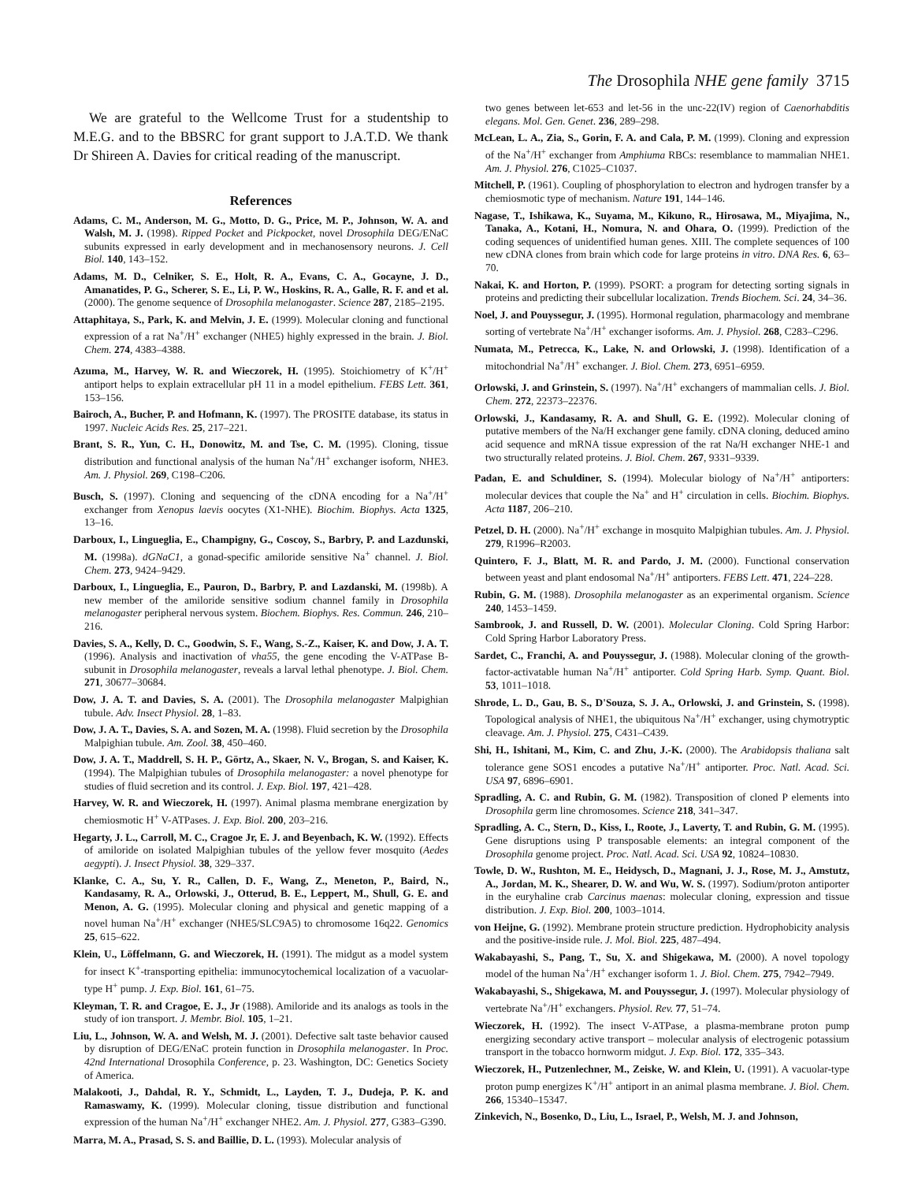The Drosophila NHE gene family 3715
We are grateful to the Wellcome Trust for a studentship to M.E.G. and to the BBSRC for grant support to J.A.T.D. We thank Dr Shireen A. Davies for critical reading of the manuscript.
References
Adams, C. M., Anderson, M. G., Motto, D. G., Price, M. P., Johnson, W. A. and Walsh, M. J. (1998). Ripped Pocket and Pickpocket, novel Drosophila DEG/ENaC subunits expressed in early development and in mechanosensory neurons. J. Cell Biol. 140, 143–152.
Adams, M. D., Celniker, S. E., Holt, R. A., Evans, C. A., Gocayne, J. D., Amanatides, P. G., Scherer, S. E., Li, P. W., Hoskins, R. A., Galle, R. F. and et al. (2000). The genome sequence of Drosophila melanogaster. Science 287, 2185–2195.
Attaphitaya, S., Park, K. and Melvin, J. E. (1999). Molecular cloning and functional expression of a rat Na<sup>+</sup>/H<sup>+</sup> exchanger (NHE5) highly expressed in the brain. J. Biol. Chem. 274, 4383–4388.
Azuma, M., Harvey, W. R. and Wieczorek, H. (1995). Stoichiometry of K<sup>+</sup>/H<sup>+</sup> antiport helps to explain extracellular pH 11 in a model epithelium. FEBS Lett. 361, 153–156.
Bairoch, A., Bucher, P. and Hofmann, K. (1997). The PROSITE database, its status in 1997. Nucleic Acids Res. 25, 217–221.
Brant, S. R., Yun, C. H., Donowitz, M. and Tse, C. M. (1995). Cloning, tissue distribution and functional analysis of the human Na<sup>+</sup>/H<sup>+</sup> exchanger isoform, NHE3. Am. J. Physiol. 269, C198–C206.
Busch, S. (1997). Cloning and sequencing of the cDNA encoding for a Na<sup>+</sup>/H<sup>+</sup> exchanger from Xenopus laevis oocytes (X1-NHE). Biochim. Biophys. Acta 1325, 13–16.
Darboux, I., Lingueglia, E., Champigny, G., Coscoy, S., Barbry, P. and Lazdunski, M. (1998a). dGNaC1, a gonad-specific amiloride sensitive Na<sup>+</sup> channel. J. Biol. Chem. 273, 9424–9429.
Darboux, I., Lingueglia, E., Pauron, D., Barbry, P. and Lazdanski, M. (1998b). A new member of the amiloride sensitive sodium channel family in Drosophila melanogaster peripheral nervous system. Biochem. Biophys. Res. Commun. 246, 210–216.
Davies, S. A., Kelly, D. C., Goodwin, S. F., Wang, S.-Z., Kaiser, K. and Dow, J. A. T. (1996). Analysis and inactivation of vha55, the gene encoding the V-ATPase B-subunit in Drosophila melanogaster, reveals a larval lethal phenotype. J. Biol. Chem. 271, 30677–30684.
Dow, J. A. T. and Davies, S. A. (2001). The Drosophila melanogaster Malpighian tubule. Adv. Insect Physiol. 28, 1–83.
Dow, J. A. T., Davies, S. A. and Sozen, M. A. (1998). Fluid secretion by the Drosophila Malpighian tubule. Am. Zool. 38, 450–460.
Dow, J. A. T., Maddrell, S. H. P., Görtz, A., Skaer, N. V., Brogan, S. and Kaiser, K. (1994). The Malpighian tubules of Drosophila melanogaster: a novel phenotype for studies of fluid secretion and its control. J. Exp. Biol. 197, 421–428.
Harvey, W. R. and Wieczorek, H. (1997). Animal plasma membrane energization by chemiosmotic H<sup>+</sup> V-ATPases. J. Exp. Biol. 200, 203–216.
Hegarty, J. L., Carroll, M. C., Cragoe Jr, E. J. and Beyenbach, K. W. (1992). Effects of amiloride on isolated Malpighian tubules of the yellow fever mosquito (Aedes aegypti). J. Insect Physiol. 38, 329–337.
Klanke, C. A., Su, Y. R., Callen, D. F., Wang, Z., Meneton, P., Baird, N., Kandasamy, R. A., Orlowski, J., Otterud, B. E., Leppert, M., Shull, G. E. and Menon, A. G. (1995). Molecular cloning and physical and genetic mapping of a novel human Na<sup>+</sup>/H<sup>+</sup> exchanger (NHE5/SLC9A5) to chromosome 16q22. Genomics 25, 615–622.
Klein, U., Löffelmann, G. and Wieczorek, H. (1991). The midgut as a model system for insect K<sup>+</sup>-transporting epithelia: immunocytochemical localization of a vacuolar-type H<sup>+</sup> pump. J. Exp. Biol. 161, 61–75.
Kleyman, T. R. and Cragoe, E. J., Jr (1988). Amiloride and its analogs as tools in the study of ion transport. J. Membr. Biol. 105, 1–21.
Liu, L., Johnson, W. A. and Welsh, M. J. (2001). Defective salt taste behavior caused by disruption of DEG/ENaC protein function in Drosophila melanogaster. In Proc. 42nd International Drosophila Conference, p. 23. Washington, DC: Genetics Society of America.
Malakooti, J., Dahdal, R. Y., Schmidt, L., Layden, T. J., Dudeja, P. K. and Ramaswamy, K. (1999). Molecular cloning, tissue distribution and functional expression of the human Na<sup>+</sup>/H<sup>+</sup> exchanger NHE2. Am. J. Physiol. 277, G383–G390.
Marra, M. A., Prasad, S. S. and Baillie, D. L. (1993). Molecular analysis of
two genes between let-653 and let-56 in the unc-22(IV) region of Caenorhabditis elegans. Mol. Gen. Genet. 236, 289–298.
McLean, L. A., Zia, S., Gorin, F. A. and Cala, P. M. (1999). Cloning and expression of the Na<sup>+</sup>/H<sup>+</sup> exchanger from Amphiuma RBCs: resemblance to mammalian NHE1. Am. J. Physiol. 276, C1025–C1037.
Mitchell, P. (1961). Coupling of phosphorylation to electron and hydrogen transfer by a chemiosmotic type of mechanism. Nature 191, 144–146.
Nagase, T., Ishikawa, K., Suyama, M., Kikuno, R., Hirosawa, M., Miyajima, N., Tanaka, A., Kotani, H., Nomura, N. and Ohara, O. (1999). Prediction of the coding sequences of unidentified human genes. XIII. The complete sequences of 100 new cDNA clones from brain which code for large proteins in vitro. DNA Res. 6, 63–70.
Nakai, K. and Horton, P. (1999). PSORT: a program for detecting sorting signals in proteins and predicting their subcellular localization. Trends Biochem. Sci. 24, 34–36.
Noel, J. and Pouyssegur, J. (1995). Hormonal regulation, pharmacology and membrane sorting of vertebrate Na<sup>+</sup>/H<sup>+</sup> exchanger isoforms. Am. J. Physiol. 268, C283–C296.
Numata, M., Petrecca, K., Lake, N. and Orlowski, J. (1998). Identification of a mitochondrial Na<sup>+</sup>/H<sup>+</sup> exchanger. J. Biol. Chem. 273, 6951–6959.
Orlowski, J. and Grinstein, S. (1997). Na<sup>+</sup>/H<sup>+</sup> exchangers of mammalian cells. J. Biol. Chem. 272, 22373–22376.
Orlowski, J., Kandasamy, R. A. and Shull, G. E. (1992). Molecular cloning of putative members of the Na/H exchanger gene family. cDNA cloning, deduced amino acid sequence and mRNA tissue expression of the rat Na/H exchanger NHE-1 and two structurally related proteins. J. Biol. Chem. 267, 9331–9339.
Padan, E. and Schuldiner, S. (1994). Molecular biology of Na<sup>+</sup>/H<sup>+</sup> antiporters: molecular devices that couple the Na<sup>+</sup> and H<sup>+</sup> circulation in cells. Biochim. Biophys. Acta 1187, 206–210.
Petzel, D. H. (2000). Na<sup>+</sup>/H<sup>+</sup> exchange in mosquito Malpighian tubules. Am. J. Physiol. 279, R1996–R2003.
Quintero, F. J., Blatt, M. R. and Pardo, J. M. (2000). Functional conservation between yeast and plant endosomal Na<sup>+</sup>/H<sup>+</sup> antiporters. FEBS Lett. 471, 224–228.
Rubin, G. M. (1988). Drosophila melanogaster as an experimental organism. Science 240, 1453–1459.
Sambrook, J. and Russell, D. W. (2001). Molecular Cloning. Cold Spring Harbor: Cold Spring Harbor Laboratory Press.
Sardet, C., Franchi, A. and Pouyssegur, J. (1988). Molecular cloning of the growth-factor-activatable human Na<sup>+</sup>/H<sup>+</sup> antiporter. Cold Spring Harb. Symp. Quant. Biol. 53, 1011–1018.
Shrode, L. D., Gau, B. S., D'Souza, S. J. A., Orlowski, J. and Grinstein, S. (1998). Topological analysis of NHE1, the ubiquitous Na<sup>+</sup>/H<sup>+</sup> exchanger, using chymotryptic cleavage. Am. J. Physiol. 275, C431–C439.
Shi, H., Ishitani, M., Kim, C. and Zhu, J.-K. (2000). The Arabidopsis thaliana salt tolerance gene SOS1 encodes a putative Na<sup>+</sup>/H<sup>+</sup> antiporter. Proc. Natl. Acad. Sci. USA 97, 6896–6901.
Spradling, A. C. and Rubin, G. M. (1982). Transposition of cloned P elements into Drosophila germ line chromosomes. Science 218, 341–347.
Spradling, A. C., Stern, D., Kiss, I., Roote, J., Laverty, T. and Rubin, G. M. (1995). Gene disruptions using P transposable elements: an integral component of the Drosophila genome project. Proc. Natl. Acad. Sci. USA 92, 10824–10830.
Towle, D. W., Rushton, M. E., Heidysch, D., Magnani, J. J., Rose, M. J., Amstutz, A., Jordan, M. K., Shearer, D. W. and Wu, W. S. (1997). Sodium/proton antiporter in the euryhaline crab Carcinus maenas: molecular cloning, expression and tissue distribution. J. Exp. Biol. 200, 1003–1014.
von Heijne, G. (1992). Membrane protein structure prediction. Hydrophobicity analysis and the positive-inside rule. J. Mol. Biol. 225, 487–494.
Wakabayashi, S., Pang, T., Su, X. and Shigekawa, M. (2000). A novel topology model of the human Na<sup>+</sup>/H<sup>+</sup> exchanger isoform 1. J. Biol. Chem. 275, 7942–7949.
Wakabayashi, S., Shigekawa, M. and Pouyssegur, J. (1997). Molecular physiology of vertebrate Na<sup>+</sup>/H<sup>+</sup> exchangers. Physiol. Rev. 77, 51–74.
Wieczorek, H. (1992). The insect V-ATPase, a plasma-membrane proton pump energizing secondary active transport – molecular analysis of electrogenic potassium transport in the tobacco hornworm midgut. J. Exp. Biol. 172, 335–343.
Wieczorek, H., Putzenlechner, M., Zeiske, W. and Klein, U. (1991). A vacuolar-type proton pump energizes K<sup>+</sup>/H<sup>+</sup> antiport in an animal plasma membrane. J. Biol. Chem. 266, 15340–15347.
Zinkevich, N., Bosenko, D., Liu, L., Israel, P., Welsh, M. J. and Johnson,